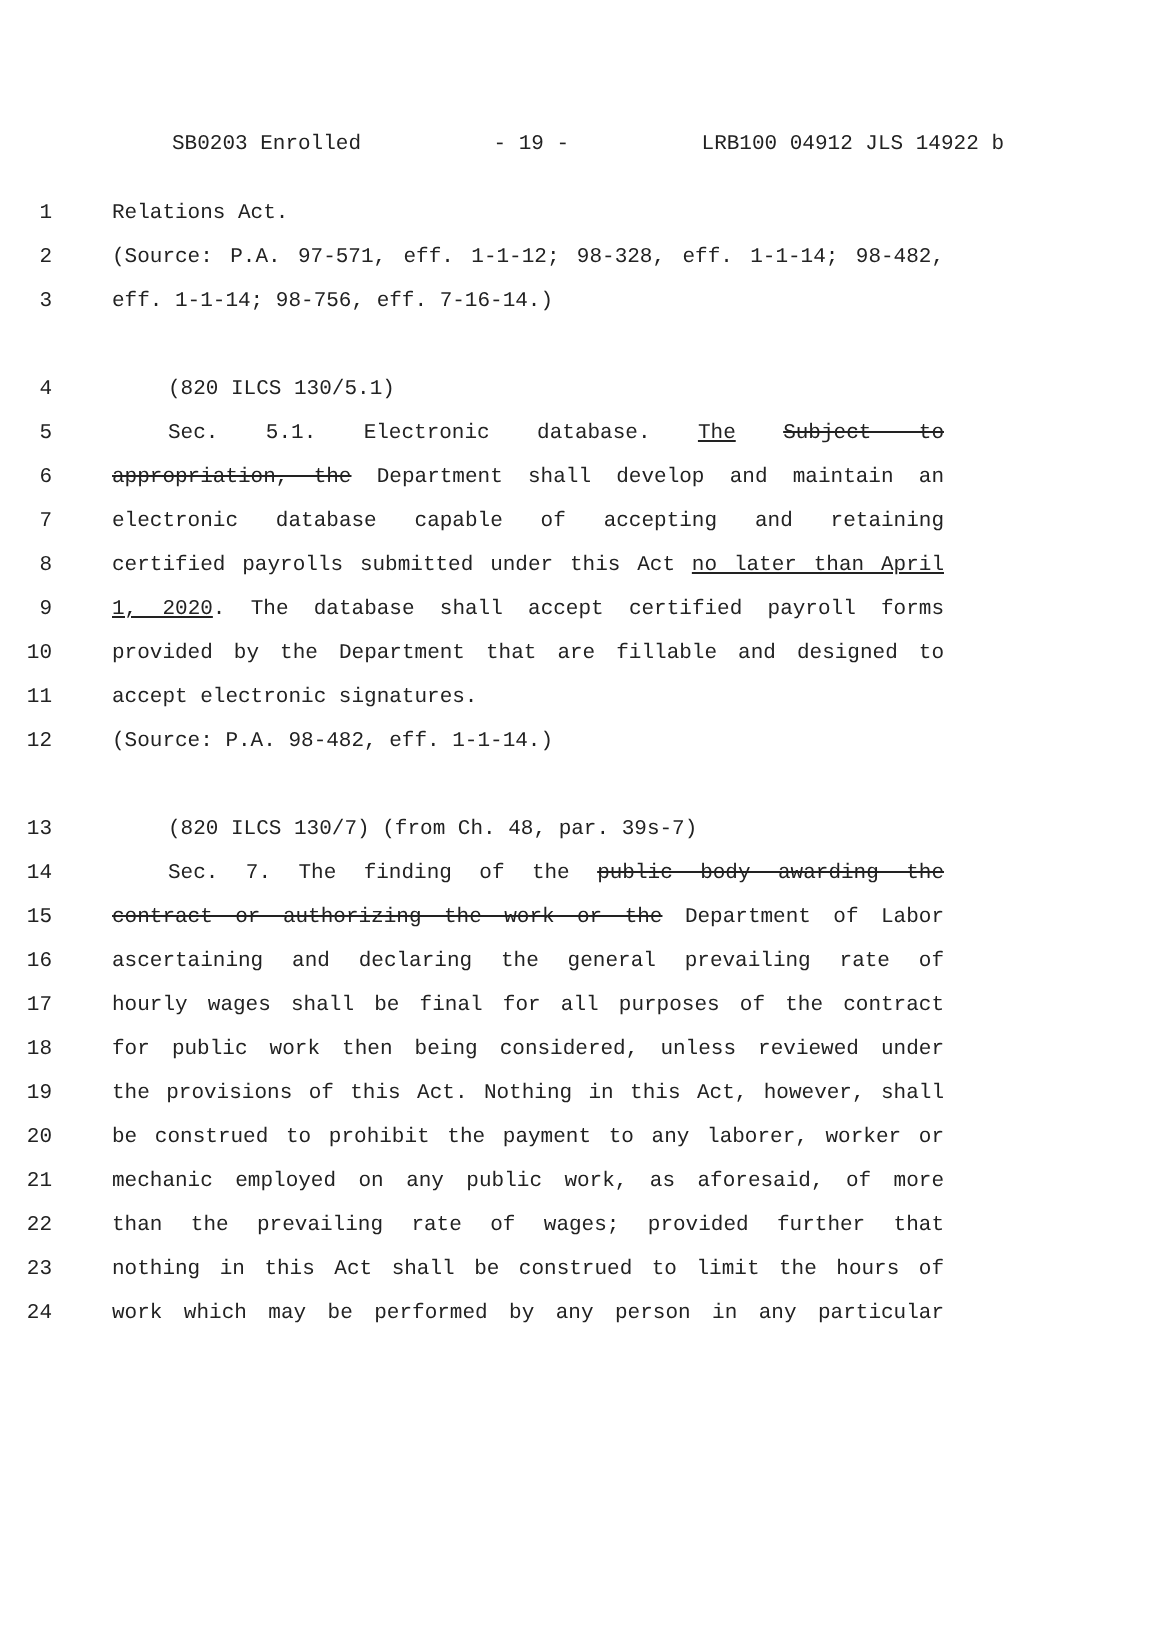SB0203 Enrolled - 19 - LRB100 04912 JLS 14922 b
1 Relations Act.
2 (Source: P.A. 97-571, eff. 1-1-12; 98-328, eff. 1-1-14; 98-482,
3 eff. 1-1-14; 98-756, eff. 7-16-14.)
4 (820 ILCS 130/5.1)
5 Sec. 5.1. Electronic database. The Subject to
6 appropriation, the Department shall develop and maintain an
7 electronic database capable of accepting and retaining
8 certified payrolls submitted under this Act no later than April
9 1, 2020. The database shall accept certified payroll forms
10 provided by the Department that are fillable and designed to
11 accept electronic signatures.
12 (Source: P.A. 98-482, eff. 1-1-14.)
13 (820 ILCS 130/7) (from Ch. 48, par. 39s-7)
14 Sec. 7. The finding of the public body awarding the
15 contract or authorizing the work or the Department of Labor
16 ascertaining and declaring the general prevailing rate of
17 hourly wages shall be final for all purposes of the contract
18 for public work then being considered, unless reviewed under
19 the provisions of this Act. Nothing in this Act, however, shall
20 be construed to prohibit the payment to any laborer, worker or
21 mechanic employed on any public work, as aforesaid, of more
22 than the prevailing rate of wages; provided further that
23 nothing in this Act shall be construed to limit the hours of
24 work which may be performed by any person in any particular